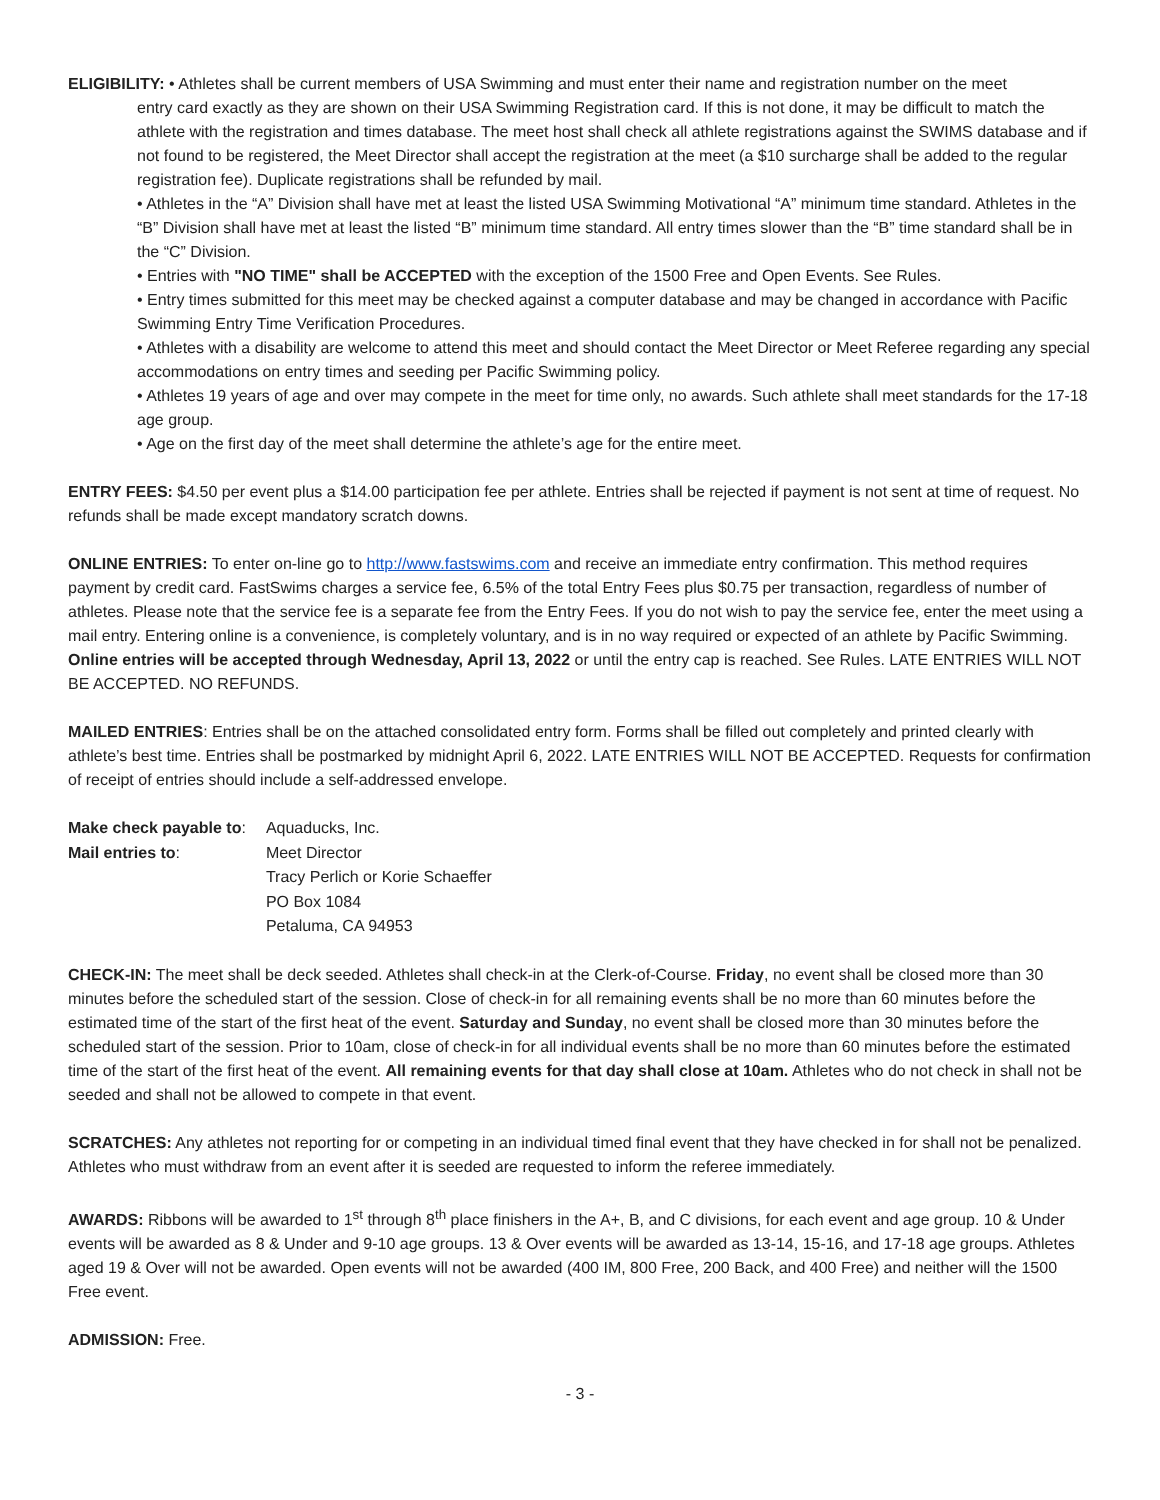ELIGIBILITY: • Athletes shall be current members of USA Swimming and must enter their name and registration number on the meet
entry card exactly as they are shown on their USA Swimming Registration card. If this is not done, it may be difficult to match the athlete with the registration and times database. The meet host shall check all athlete registrations against the SWIMS database and if not found to be registered, the Meet Director shall accept the registration at the meet (a $10 surcharge shall be added to the regular registration fee). Duplicate registrations shall be refunded by mail.
• Athletes in the “A” Division shall have met at least the listed USA Swimming Motivational “A” minimum time standard. Athletes in the “B” Division shall have met at least the listed “B” minimum time standard. All entry times slower than the “B” time standard shall be in the “C” Division.
• Entries with "NO TIME" shall be ACCEPTED with the exception of the 1500 Free and Open Events. See Rules.
• Entry times submitted for this meet may be checked against a computer database and may be changed in accordance with Pacific Swimming Entry Time Verification Procedures.
• Athletes with a disability are welcome to attend this meet and should contact the Meet Director or Meet Referee regarding any special accommodations on entry times and seeding per Pacific Swimming policy.
• Athletes 19 years of age and over may compete in the meet for time only, no awards. Such athlete shall meet standards for the 17-18 age group.
• Age on the first day of the meet shall determine the athlete’s age for the entire meet.
ENTRY FEES: $4.50 per event plus a $14.00 participation fee per athlete. Entries shall be rejected if payment is not sent at time of request. No refunds shall be made except mandatory scratch downs.
ONLINE ENTRIES: To enter on-line go to http://www.fastswims.com and receive an immediate entry confirmation. This method requires payment by credit card. FastSwims charges a service fee, 6.5% of the total Entry Fees plus $0.75 per transaction, regardless of number of athletes. Please note that the service fee is a separate fee from the Entry Fees. If you do not wish to pay the service fee, enter the meet using a mail entry. Entering online is a convenience, is completely voluntary, and is in no way required or expected of an athlete by Pacific Swimming. Online entries will be accepted through Wednesday, April 13, 2022 or until the entry cap is reached. See Rules. LATE ENTRIES WILL NOT BE ACCEPTED. NO REFUNDS.
MAILED ENTRIES: Entries shall be on the attached consolidated entry form. Forms shall be filled out completely and printed clearly with athlete’s best time. Entries shall be postmarked by midnight April 6, 2022. LATE ENTRIES WILL NOT BE ACCEPTED. Requests for confirmation of receipt of entries should include a self-addressed envelope.
| Make check payable to : | Aquaducks, Inc. |
| Mail entries to : | Meet Director Tracy Perlich or Korie Schaeffer PO Box 1084 Petaluma, CA 94953 |
CHECK-IN: The meet shall be deck seeded. Athletes shall check-in at the Clerk-of-Course. Friday, no event shall be closed more than 30 minutes before the scheduled start of the session. Close of check-in for all remaining events shall be no more than 60 minutes before the estimated time of the start of the first heat of the event. Saturday and Sunday, no event shall be closed more than 30 minutes before the scheduled start of the session. Prior to 10am, close of check-in for all individual events shall be no more than 60 minutes before the estimated time of the start of the first heat of the event. All remaining events for that day shall close at 10am. Athletes who do not check in shall not be seeded and shall not be allowed to compete in that event.
SCRATCHES: Any athletes not reporting for or competing in an individual timed final event that they have checked in for shall not be penalized. Athletes who must withdraw from an event after it is seeded are requested to inform the referee immediately.
AWARDS: Ribbons will be awarded to 1<sup>st</sup> through 8<sup>th</sup> place finishers in the A+, B, and C divisions, for each event and age group. 10 & Under events will be awarded as 8 & Under and 9-10 age groups. 13 & Over events will be awarded as 13-14, 15-16, and 17-18 age groups. Athletes aged 19 & Over will not be awarded. Open events will not be awarded (400 IM, 800 Free, 200 Back, and 400 Free) and neither will the 1500 Free event.
ADMISSION: Free.
- 3 -